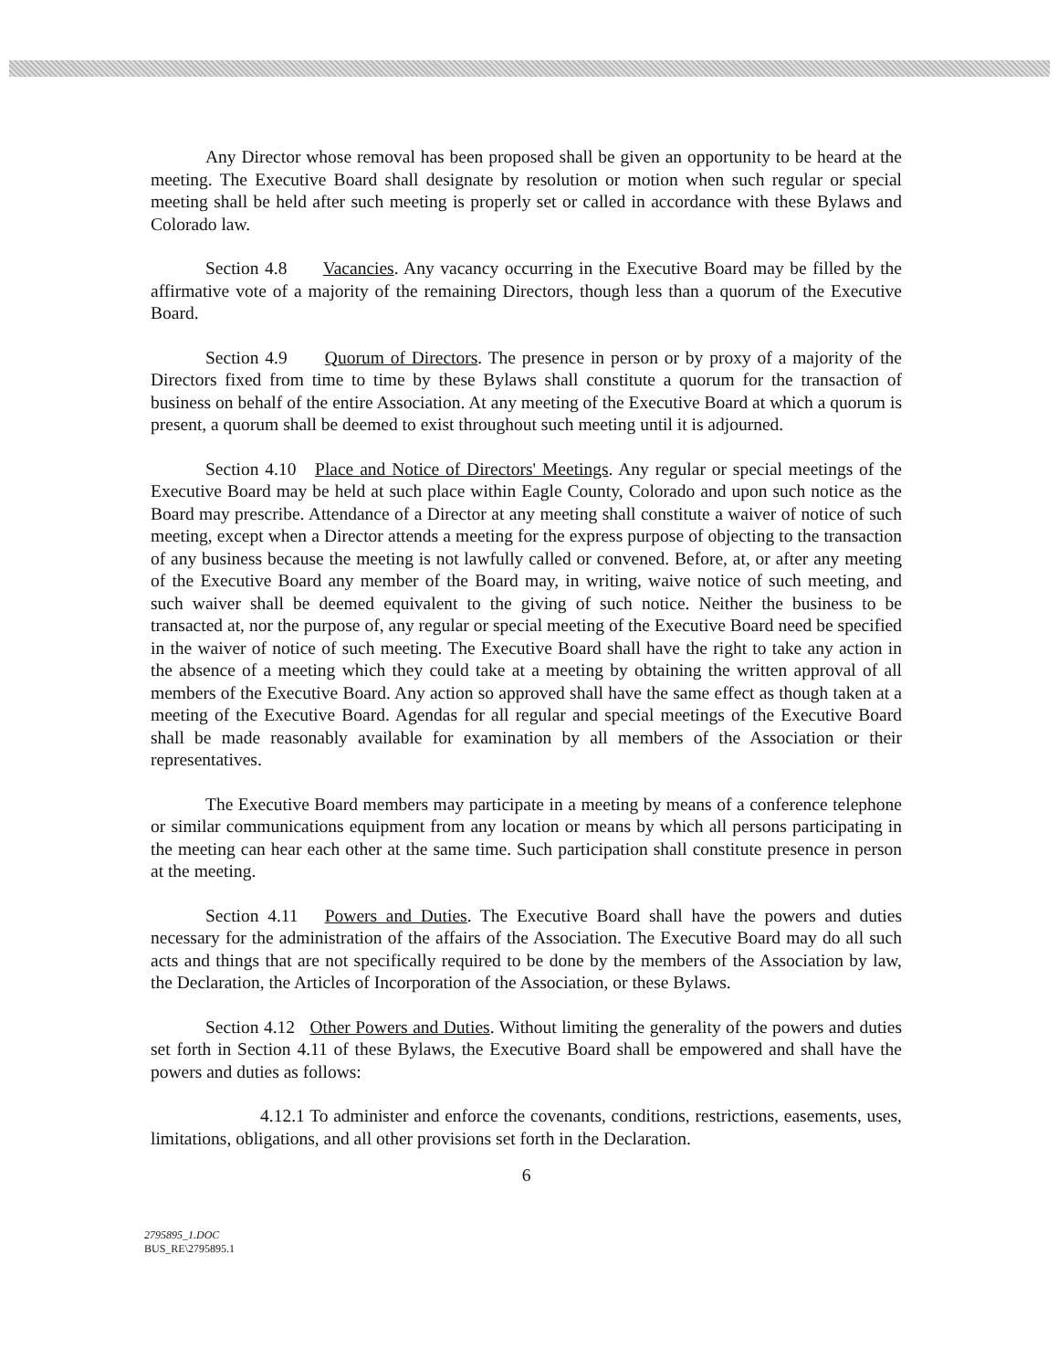Any Director whose removal has been proposed shall be given an opportunity to be heard at the meeting. The Executive Board shall designate by resolution or motion when such regular or special meeting shall be held after such meeting is properly set or called in accordance with these Bylaws and Colorado law.
Section 4.8 Vacancies. Any vacancy occurring in the Executive Board may be filled by the affirmative vote of a majority of the remaining Directors, though less than a quorum of the Executive Board.
Section 4.9 Quorum of Directors. The presence in person or by proxy of a majority of the Directors fixed from time to time by these Bylaws shall constitute a quorum for the transaction of business on behalf of the entire Association. At any meeting of the Executive Board at which a quorum is present, a quorum shall be deemed to exist throughout such meeting until it is adjourned.
Section 4.10 Place and Notice of Directors' Meetings. Any regular or special meetings of the Executive Board may be held at such place within Eagle County, Colorado and upon such notice as the Board may prescribe. Attendance of a Director at any meeting shall constitute a waiver of notice of such meeting, except when a Director attends a meeting for the express purpose of objecting to the transaction of any business because the meeting is not lawfully called or convened. Before, at, or after any meeting of the Executive Board any member of the Board may, in writing, waive notice of such meeting, and such waiver shall be deemed equivalent to the giving of such notice. Neither the business to be transacted at, nor the purpose of, any regular or special meeting of the Executive Board need be specified in the waiver of notice of such meeting. The Executive Board shall have the right to take any action in the absence of a meeting which they could take at a meeting by obtaining the written approval of all members of the Executive Board. Any action so approved shall have the same effect as though taken at a meeting of the Executive Board. Agendas for all regular and special meetings of the Executive Board shall be made reasonably available for examination by all members of the Association or their representatives.
The Executive Board members may participate in a meeting by means of a conference telephone or similar communications equipment from any location or means by which all persons participating in the meeting can hear each other at the same time. Such participation shall constitute presence in person at the meeting.
Section 4.11 Powers and Duties. The Executive Board shall have the powers and duties necessary for the administration of the affairs of the Association. The Executive Board may do all such acts and things that are not specifically required to be done by the members of the Association by law, the Declaration, the Articles of Incorporation of the Association, or these Bylaws.
Section 4.12 Other Powers and Duties. Without limiting the generality of the powers and duties set forth in Section 4.11 of these Bylaws, the Executive Board shall be empowered and shall have the powers and duties as follows:
4.12.1 To administer and enforce the covenants, conditions, restrictions, easements, uses, limitations, obligations, and all other provisions set forth in the Declaration.
6
2795895_1.DOC
BUS_RE\2795895.1